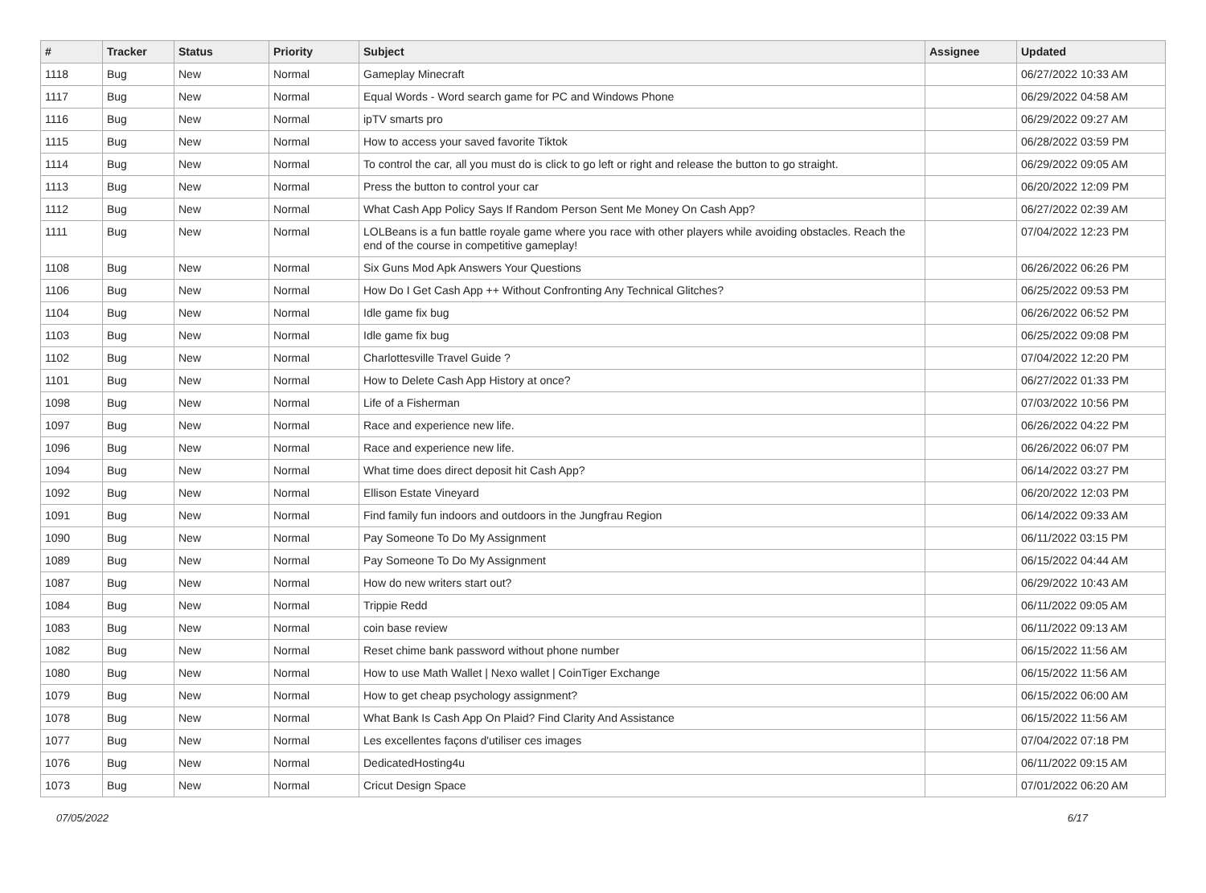| # | Tracker | Status | Priority | Subject | Assignee | Updated |
| --- | --- | --- | --- | --- | --- | --- |
| 1118 | Bug | New | Normal | Gameplay Minecraft | | 06/27/2022 10:33 AM |
| 1117 | Bug | New | Normal | Equal Words - Word search game for PC and Windows Phone | | 06/29/2022 04:58 AM |
| 1116 | Bug | New | Normal | ipTV smarts pro | | 06/29/2022 09:27 AM |
| 1115 | Bug | New | Normal | How to access your saved favorite Tiktok | | 06/28/2022 03:59 PM |
| 1114 | Bug | New | Normal | To control the car, all you must do is click to go left or right and release the button to go straight. | | 06/29/2022 09:05 AM |
| 1113 | Bug | New | Normal | Press the button to control your car | | 06/20/2022 12:09 PM |
| 1112 | Bug | New | Normal | What Cash App Policy Says If Random Person Sent Me Money On Cash App? | | 06/27/2022 02:39 AM |
| 1111 | Bug | New | Normal | LOLBeans is a fun battle royale game where you race with other players while avoiding obstacles. Reach the end of the course in competitive gameplay! | | 07/04/2022 12:23 PM |
| 1108 | Bug | New | Normal | Six Guns Mod Apk Answers Your Questions | | 06/26/2022 06:26 PM |
| 1106 | Bug | New | Normal | How Do I Get Cash App ++ Without Confronting Any Technical Glitches? | | 06/25/2022 09:53 PM |
| 1104 | Bug | New | Normal | Idle game fix bug | | 06/26/2022 06:52 PM |
| 1103 | Bug | New | Normal | Idle game fix bug | | 06/25/2022 09:08 PM |
| 1102 | Bug | New | Normal | Charlottesville Travel Guide ? | | 07/04/2022 12:20 PM |
| 1101 | Bug | New | Normal | How to Delete Cash App History at once? | | 06/27/2022 01:33 PM |
| 1098 | Bug | New | Normal | Life of a Fisherman | | 07/03/2022 10:56 PM |
| 1097 | Bug | New | Normal | Race and experience new life. | | 06/26/2022 04:22 PM |
| 1096 | Bug | New | Normal | Race and experience new life. | | 06/26/2022 06:07 PM |
| 1094 | Bug | New | Normal | What time does direct deposit hit Cash App? | | 06/14/2022 03:27 PM |
| 1092 | Bug | New | Normal | Ellison Estate Vineyard | | 06/20/2022 12:03 PM |
| 1091 | Bug | New | Normal | Find family fun indoors and outdoors in the Jungfrau Region | | 06/14/2022 09:33 AM |
| 1090 | Bug | New | Normal | Pay Someone To Do My Assignment | | 06/11/2022 03:15 PM |
| 1089 | Bug | New | Normal | Pay Someone To Do My Assignment | | 06/15/2022 04:44 AM |
| 1087 | Bug | New | Normal | How do new writers start out? | | 06/29/2022 10:43 AM |
| 1084 | Bug | New | Normal | Trippie Redd | | 06/11/2022 09:05 AM |
| 1083 | Bug | New | Normal | coin base review | | 06/11/2022 09:13 AM |
| 1082 | Bug | New | Normal | Reset chime bank password without phone number | | 06/15/2022 11:56 AM |
| 1080 | Bug | New | Normal | How to use Math Wallet / Nexo wallet / CoinTiger Exchange | | 06/15/2022 11:56 AM |
| 1079 | Bug | New | Normal | How to get cheap psychology assignment? | | 06/15/2022 06:00 AM |
| 1078 | Bug | New | Normal | What Bank Is Cash App On Plaid? Find Clarity And Assistance | | 06/15/2022 11:56 AM |
| 1077 | Bug | New | Normal | Les excellentes façons d'utiliser ces images | | 07/04/2022 07:18 PM |
| 1076 | Bug | New | Normal | DedicatedHosting4u | | 06/11/2022 09:15 AM |
| 1073 | Bug | New | Normal | Cricut Design Space | | 07/01/2022 06:20 AM |
07/05/2022 6/17